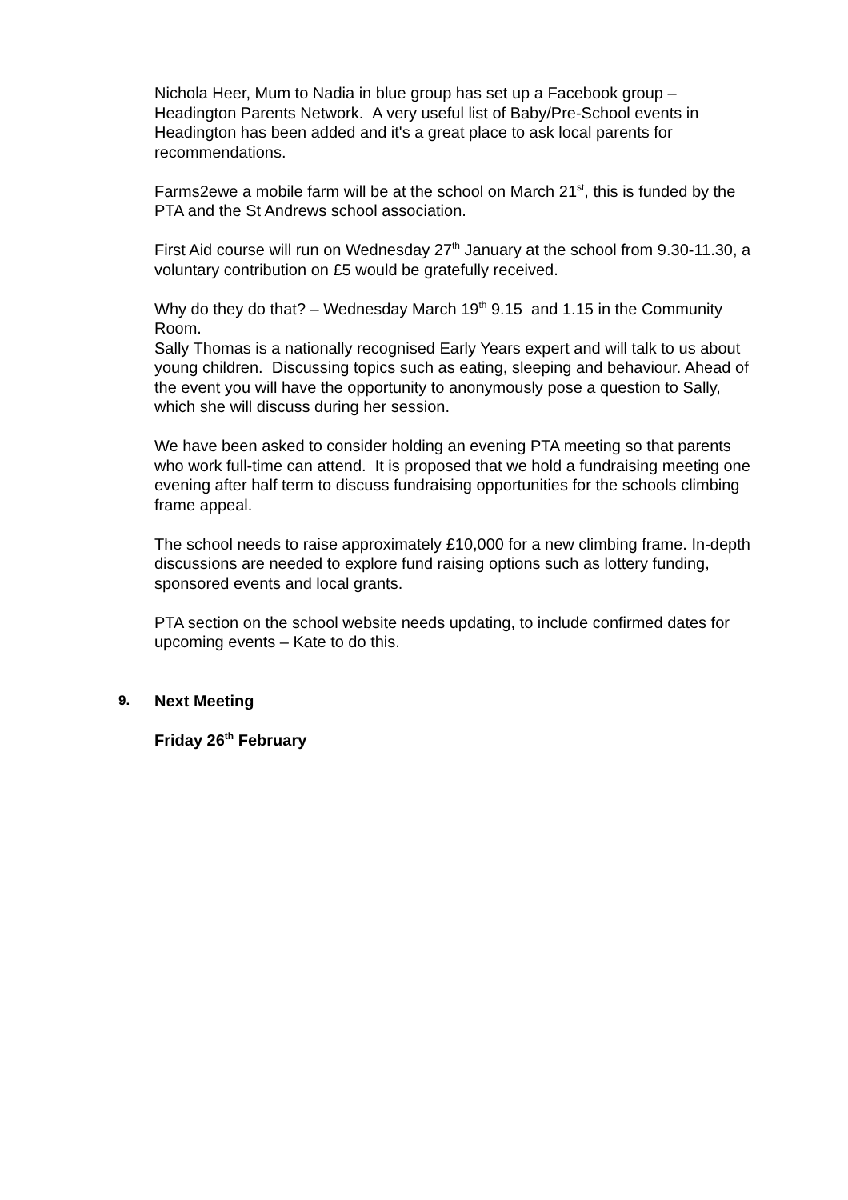Nichola Heer, Mum to Nadia in blue group has set up a Facebook group – Headington Parents Network. A very useful list of Baby/Pre-School events in Headington has been added and it's a great place to ask local parents for recommendations.
Farms2ewe a mobile farm will be at the school on March 21<sup>st</sup>, this is funded by the PTA and the St Andrews school association.
First Aid course will run on Wednesday 27<sup>th</sup> January at the school from 9.30-11.30, a voluntary contribution on £5 would be gratefully received.
Why do they do that? – Wednesday March 19<sup>th</sup> 9.15 and 1.15 in the Community Room.
Sally Thomas is a nationally recognised Early Years expert and will talk to us about young children. Discussing topics such as eating, sleeping and behaviour. Ahead of the event you will have the opportunity to anonymously pose a question to Sally, which she will discuss during her session.
We have been asked to consider holding an evening PTA meeting so that parents who work full-time can attend. It is proposed that we hold a fundraising meeting one evening after half term to discuss fundraising opportunities for the schools climbing frame appeal.
The school needs to raise approximately £10,000 for a new climbing frame. In-depth discussions are needed to explore fund raising options such as lottery funding, sponsored events and local grants.
PTA section on the school website needs updating, to include confirmed dates for upcoming events – Kate to do this.
9. Next Meeting
Friday 26<sup>th</sup> February